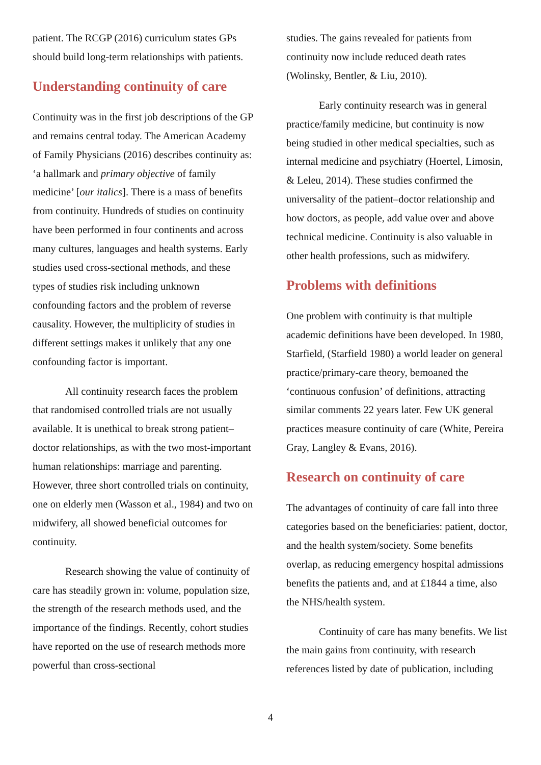patient. The RCGP (2016) curriculum states GPs should build long-term relationships with patients.
Understanding continuity of care
Continuity was in the first job descriptions of the GP and remains central today. The American Academy of Family Physicians (2016) describes continuity as: ‘a hallmark and primary objective of family medicine’ [our italics]. There is a mass of benefits from continuity. Hundreds of studies on continuity have been performed in four continents and across many cultures, languages and health systems. Early studies used cross-sectional methods, and these types of studies risk including unknown confounding factors and the problem of reverse causality. However, the multiplicity of studies in different settings makes it unlikely that any one confounding factor is important.
All continuity research faces the problem that randomised controlled trials are not usually available. It is unethical to break strong patient–doctor relationships, as with the two most-important human relationships: marriage and parenting. However, three short controlled trials on continuity, one on elderly men (Wasson et al., 1984) and two on midwifery, all showed beneficial outcomes for continuity.
Research showing the value of continuity of care has steadily grown in: volume, population size, the strength of the research methods used, and the importance of the findings. Recently, cohort studies have reported on the use of research methods more powerful than cross-sectional
studies. The gains revealed for patients from continuity now include reduced death rates (Wolinsky, Bentler, & Liu, 2010).
Early continuity research was in general practice/family medicine, but continuity is now being studied in other medical specialties, such as internal medicine and psychiatry (Hoertel, Limosin, & Leleu, 2014). These studies confirmed the universality of the patient–doctor relationship and how doctors, as people, add value over and above technical medicine. Continuity is also valuable in other health professions, such as midwifery.
Problems with definitions
One problem with continuity is that multiple academic definitions have been developed. In 1980, Starfield, (Starfield 1980) a world leader on general practice/primary-care theory, bemoaned the ‘continuous confusion’ of definitions, attracting similar comments 22 years later. Few UK general practices measure continuity of care (White, Pereira Gray, Langley & Evans, 2016).
Research on continuity of care
The advantages of continuity of care fall into three categories based on the beneficiaries: patient, doctor, and the health system/society. Some benefits overlap, as reducing emergency hospital admissions benefits the patients and, and at £1844 a time, also the NHS/health system.
Continuity of care has many benefits. We list the main gains from continuity, with research references listed by date of publication, including
4